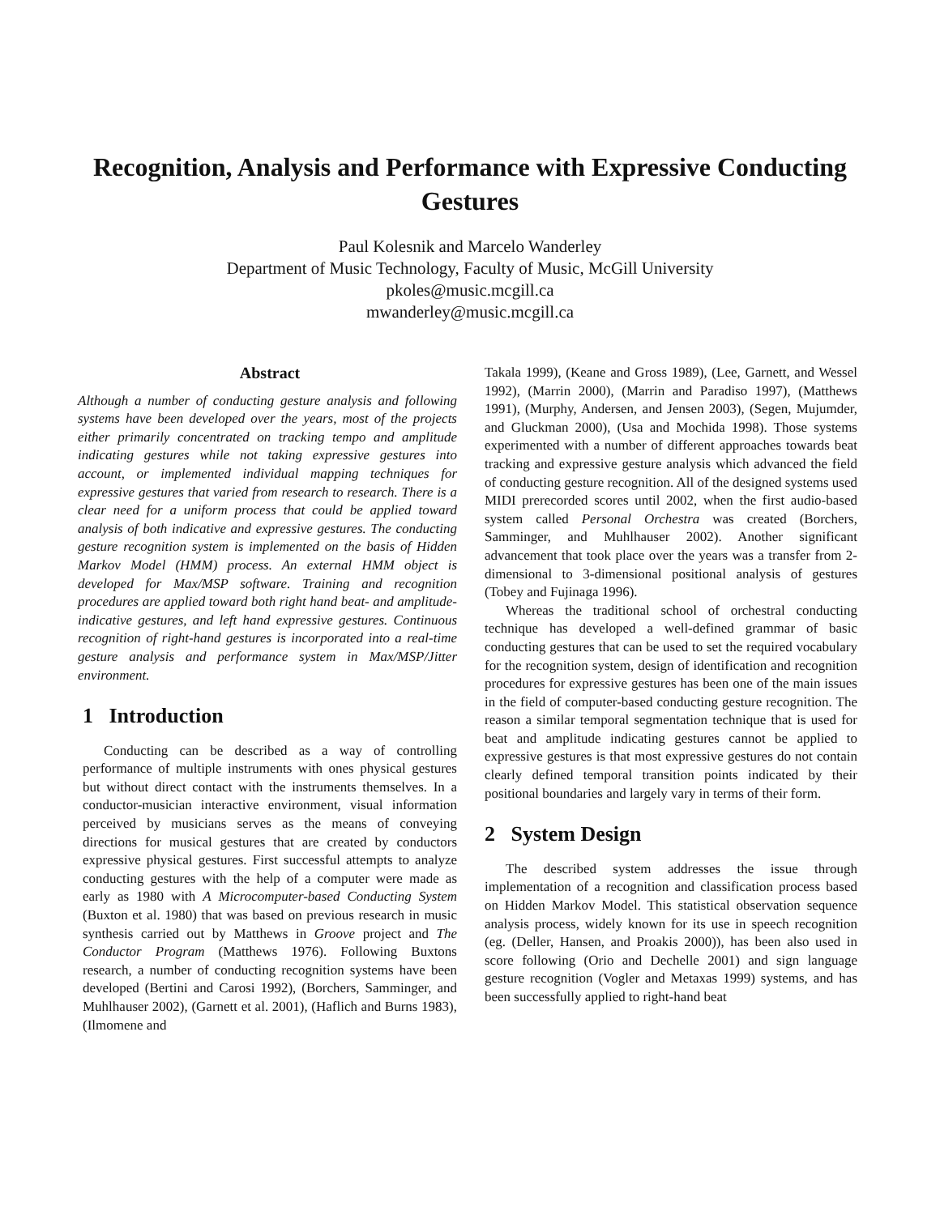Recognition, Analysis and Performance with Expressive Conducting Gestures
Paul Kolesnik and Marcelo Wanderley
Department of Music Technology, Faculty of Music, McGill University
pkoles@music.mcgill.ca
mwanderley@music.mcgill.ca
Abstract
Although a number of conducting gesture analysis and following systems have been developed over the years, most of the projects either primarily concentrated on tracking tempo and amplitude indicating gestures while not taking expressive gestures into account, or implemented individual mapping techniques for expressive gestures that varied from research to research. There is a clear need for a uniform process that could be applied toward analysis of both indicative and expressive gestures. The conducting gesture recognition system is implemented on the basis of Hidden Markov Model (HMM) process. An external HMM object is developed for Max/MSP software. Training and recognition procedures are applied toward both right hand beat- and amplitude- indicative gestures, and left hand expressive gestures. Continuous recognition of right-hand gestures is incorporated into a real-time gesture analysis and performance system in Max/MSP/Jitter environment.
1 Introduction
Conducting can be described as a way of controlling performance of multiple instruments with ones physical gestures but without direct contact with the instruments themselves. In a conductor-musician interactive environment, visual information perceived by musicians serves as the means of conveying directions for musical gestures that are created by conductors expressive physical gestures. First successful attempts to analyze conducting gestures with the help of a computer were made as early as 1980 with A Microcomputer-based Conducting System (Buxton et al. 1980) that was based on previous research in music synthesis carried out by Matthews in Groove project and The Conductor Program (Matthews 1976). Following Buxtons research, a number of conducting recognition systems have been developed (Bertini and Carosi 1992), (Borchers, Samminger, and Muhlhauser 2002), (Garnett et al. 2001), (Haflich and Burns 1983), (Ilmomene and
Takala 1999), (Keane and Gross 1989), (Lee, Garnett, and Wessel 1992), (Marrin 2000), (Marrin and Paradiso 1997), (Matthews 1991), (Murphy, Andersen, and Jensen 2003), (Segen, Mujumder, and Gluckman 2000), (Usa and Mochida 1998). Those systems experimented with a number of different approaches towards beat tracking and expressive gesture analysis which advanced the field of conducting gesture recognition. All of the designed systems used MIDI prerecorded scores until 2002, when the first audio-based system called Personal Orchestra was created (Borchers, Samminger, and Muhlhauser 2002). Another significant advancement that took place over the years was a transfer from 2-dimensional to 3-dimensional positional analysis of gestures (Tobey and Fujinaga 1996).
Whereas the traditional school of orchestral conducting technique has developed a well-defined grammar of basic conducting gestures that can be used to set the required vocabulary for the recognition system, design of identification and recognition procedures for expressive gestures has been one of the main issues in the field of computer-based conducting gesture recognition. The reason a similar temporal segmentation technique that is used for beat and amplitude indicating gestures cannot be applied to expressive gestures is that most expressive gestures do not contain clearly defined temporal transition points indicated by their positional boundaries and largely vary in terms of their form.
2 System Design
The described system addresses the issue through implementation of a recognition and classification process based on Hidden Markov Model. This statistical observation sequence analysis process, widely known for its use in speech recognition (eg. (Deller, Hansen, and Proakis 2000)), has been also used in score following (Orio and Dechelle 2001) and sign language gesture recognition (Vogler and Metaxas 1999) systems, and has been successfully applied to right-hand beat